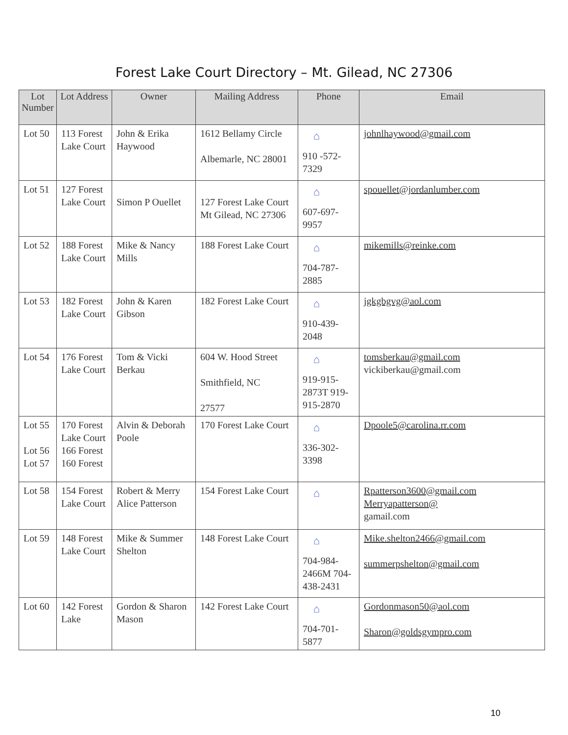Forest Lake Court Directory – Mt. Gilead, NC 27306
| Lot Number | Lot Address | Owner | Mailing Address | Phone | Email |
| --- | --- | --- | --- | --- | --- |
| Lot 50 | 113 Forest Lake Court | John & Erika Haywood | 1612 Bellamy Circle Albemarle, NC 28001 | ⌂ 910 -572-7329 | johnlhaywood@gmail.com |
| Lot 51 | 127 Forest Lake Court | Simon P Ouellet | 127 Forest Lake Court Mt Gilead, NC 27306 | ⌂ 607-697-9957 | spouellet@jordanlumber.com |
| Lot 52 | 188 Forest Lake Court | Mike & Nancy Mills | 188 Forest Lake Court | ⌂ 704-787-2885 | mikemills@reinke.com |
| Lot 53 | 182 Forest Lake Court | John & Karen Gibson | 182 Forest Lake Court | ⌂ 910-439-2048 | jgkgbgvg@aol.com |
| Lot 54 | 176 Forest Lake Court | Tom & Vicki Berkau | 604 W. Hood Street Smithfield, NC 27577 | ⌂ 919-915-2873T 919-915-2870 | tomsberkau@gmail.com vickiberkau@gmail.com |
| Lot 55 Lot 56 Lot 57 | 170 Forest Lake Court 166 Forest 160 Forest | Alvin & Deborah Poole | 170 Forest Lake Court | ⌂ 336-302-3398 | Dpoole5@carolina.rr.com |
| Lot 58 | 154 Forest Lake Court | Robert & Merry Alice Patterson | 154 Forest Lake Court | ⌂ | Rpatterson3600@gmail.com Merryapatterson@ gamail.com |
| Lot 59 | 148 Forest Lake Court | Mike & Summer Shelton | 148 Forest Lake Court | ⌂ 704-984-2466M 704-438-2431 | Mike.shelton2466@gmail.com summerpshelton@gmail.com |
| Lot 60 | 142 Forest Lake | Gordon & Sharon Mason | 142 Forest Lake Court | ⌂ 704-701-5877 | Gordonmason50@aol.com Sharon@goldsgympro.com |
10